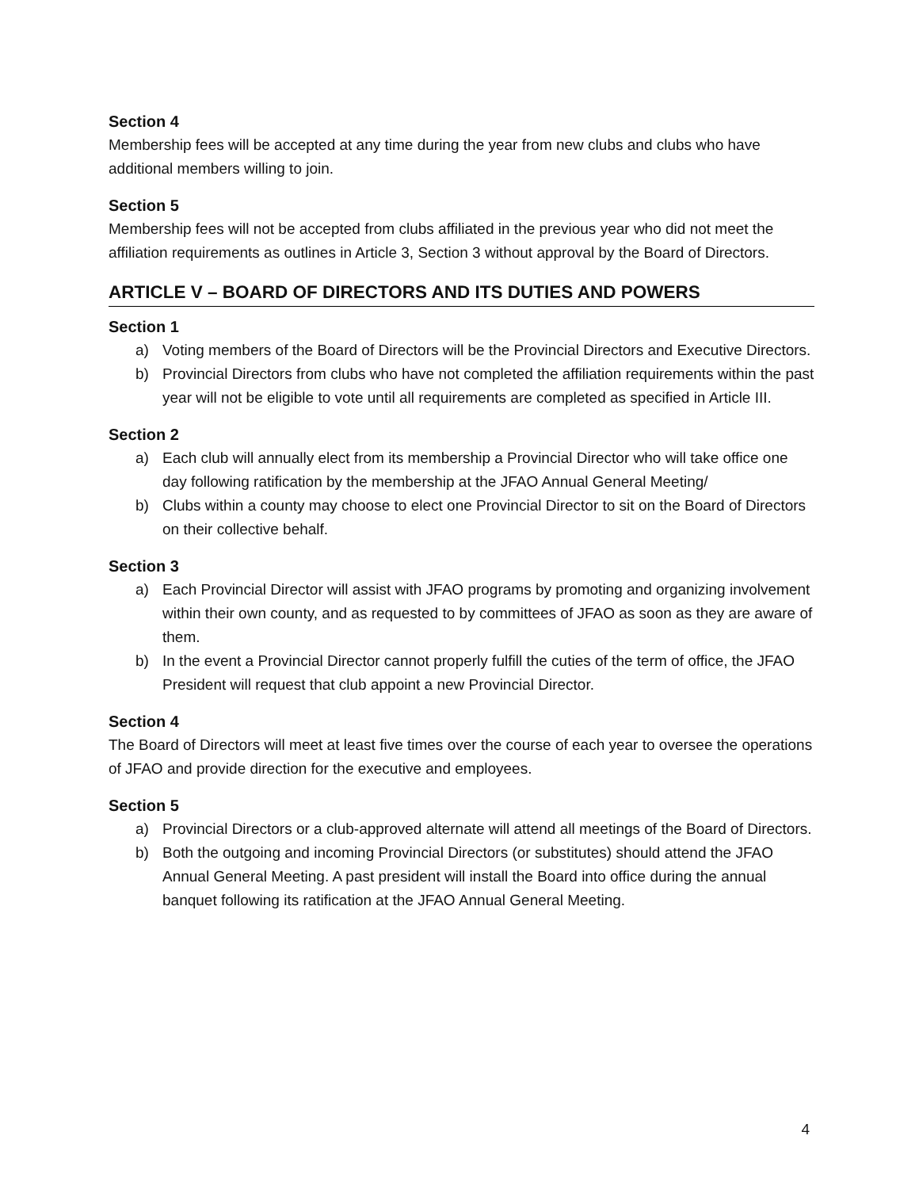Section 4
Membership fees will be accepted at any time during the year from new clubs and clubs who have additional members willing to join.
Section 5
Membership fees will not be accepted from clubs affiliated in the previous year who did not meet the affiliation requirements as outlines in Article 3, Section 3 without approval by the Board of Directors.
ARTICLE V – BOARD OF DIRECTORS AND ITS DUTIES AND POWERS
Section 1
a) Voting members of the Board of Directors will be the Provincial Directors and Executive Directors.
b) Provincial Directors from clubs who have not completed the affiliation requirements within the past year will not be eligible to vote until all requirements are completed as specified in Article III.
Section 2
a) Each club will annually elect from its membership a Provincial Director who will take office one day following ratification by the membership at the JFAO Annual General Meeting/
b) Clubs within a county may choose to elect one Provincial Director to sit on the Board of Directors on their collective behalf.
Section 3
a) Each Provincial Director will assist with JFAO programs by promoting and organizing involvement within their own county, and as requested to by committees of JFAO as soon as they are aware of them.
b) In the event a Provincial Director cannot properly fulfill the cuties of the term of office, the JFAO President will request that club appoint a new Provincial Director.
Section 4
The Board of Directors will meet at least five times over the course of each year to oversee the operations of JFAO and provide direction for the executive and employees.
Section 5
a) Provincial Directors or a club-approved alternate will attend all meetings of the Board of Directors.
b) Both the outgoing and incoming Provincial Directors (or substitutes) should attend the JFAO Annual General Meeting. A past president will install the Board into office during the annual banquet following its ratification at the JFAO Annual General Meeting.
4